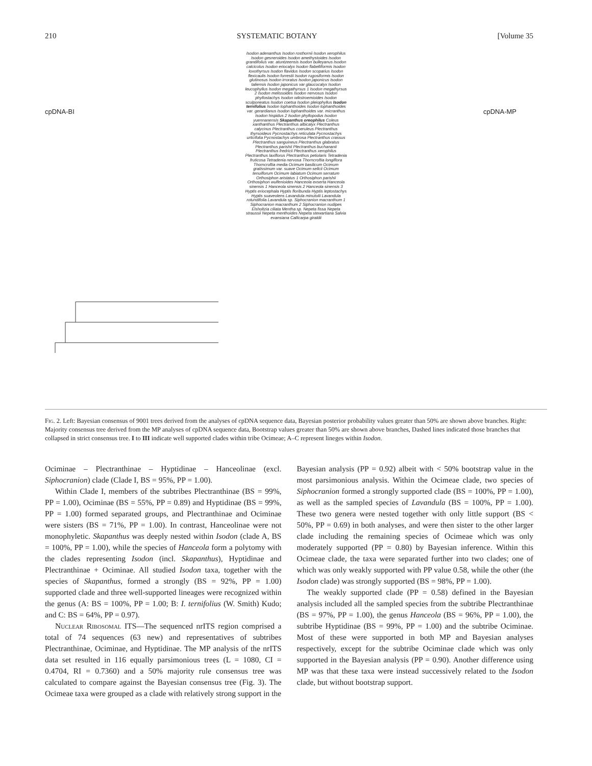210 SYSTEMATIC BOTANY [Volume 35
cpDNA-BI
Isodon adenanthus Isodon rosthornii Isodon xerophilus Isodon gesneroides Isodon amethystoides Isodon grandifolius var. atuntzeensis Isodon bulleyanus Isodon calcicolus Isodon eriocalyx Isodon flabelliformis Isodon loxothyrsus Isodon flavidus Isodon scoparius Isodon flexicaulis Isodon forrestii Isodon rugosiformis Isodon glutinosus Isodon irroratus Isodon japonicus Isodon taliensis Isodon japonicus var glaucocalyx Isodon leucophyllus Isodon megathyrsus 1 Isodon megathyrsus 2 Isodon melissoides Isodon nervosus Isodon phyllostachys Isodon wikstroemioides Isodon sculponeatus Isodon coetsa Isodon pleiophyllus Isodon ternifolius Isodon lophanthoides Isodon lophanthoides var. gerardianus Isodon lophanthoides var. micranthus Isodon hispidus 2 Isodon phyllopodus Isodon yuennanensis Skapanthus oreophilus Coleus xanthanthus Plectranthus albicalyx Plectranthus calycinus Plectranthus coeruleus Plectranthus thyrsoideus Pycnostachys reticulata Pycnostachys urticifolia Pycnostachys umbrosa Plectranthus crassus Plectranthus sanguineus Plectranthus glabratus Plectranthus parishii Plectranthus buchananii Plectranthus fredricii Plectranthus xerophilus Plectranthus laxiflorus Plectranthus petiolaris Tetradenia fruticosa Tetradenia nervosa Thorncroftia longiflora Thorncroftia media Ocimum basilicum Ocimum gratissimum var. suave Ocimum sellcii Ocimum tenuiflorum Ocimum labiatum Ocimum serratum Orthosiphon aristatus 1 Orthosiphon parishii Orthosiphon wulfenioides Hanceola exserta Hanceola sinensis 1 Hanceola sinensis 2 Hanceola sinensis 3 Hyptis eriocephala Hyptis floribunda Hyptis leptostachys Hyptis suaveolens Lavandula minutolii Lavandula rotundifolia Lavandula sp. Siphocranion macranthum 1 Siphocranion macranthum 2 Siphocranion nudipes Elsholtzia ciliata Mentha sp. Nepeta fissa Nepeta straussii Nepeta menthoides Nepeta stewartiana Salvia evansiana Callicarpa giraldii
cpDNA-MP
Fig. 2. Left: Bayesian consensus of 9001 trees derived from the analyses of cpDNA sequence data, Bayesian posterior probability values greater than 50% are shown above branches. Right: Majority consensus tree derived from the MP analyses of cpDNA sequence data, Bootstrap values greater than 50% are shown above branches, Dashed lines indicated those branches that collapsed in strict consensus tree. I to III indicate well supported clades within tribe Ocimeae; A–C represent lineges within Isodon.
Ociminae – Plectranthinae – Hyptidinae – Hanceolinae (excl. Siphocranion) clade (Clade I, BS = 95%, PP = 1.00).
Within Clade I, members of the subtribes Plectranthinae (BS = 99%, PP = 1.00), Ociminae (BS = 55%, PP = 0.89) and Hyptidinae (BS = 99%, PP = 1.00) formed separated groups, and Plectranthinae and Ociminae were sisters (BS = 71%, PP = 1.00). In contrast, Hanceolinae were not monophyletic. Skapanthus was deeply nested within Isodon (clade A, BS = 100%, PP = 1.00), while the species of Hanceola form a polytomy with the clades representing Isodon (incl. Skapanthus), Hyptidinae and Plectranthinae + Ociminae. All studied Isodon taxa, together with the species of Skapanthus, formed a strongly (BS = 92%, PP = 1.00) supported clade and three well-supported lineages were recognized within the genus (A: BS = 100%, PP = 1.00; B: I. ternifolius (W. Smith) Kudo; and C: BS = 64%, PP = 0.97).
Nuclear Ribosomal ITS—The sequenced nrITS region comprised a total of 74 sequences (63 new) and representatives of subtribes Plectranthinae, Ociminae, and Hyptidinae. The MP analysis of the nrITS data set resulted in 116 equally parsimonious trees (L = 1080, CI = 0.4704, RI = 0.7360) and a 50% majority rule consensus tree was calculated to compare against the Bayesian consensus tree (Fig. 3). The Ocimeae taxa were grouped as a clade with relatively strong support in the
Bayesian analysis (PP = 0.92) albeit with < 50% bootstrap value in the most parsimonious analysis. Within the Ocimeae clade, two species of Siphocranion formed a strongly supported clade (BS = 100%, PP = 1.00), as well as the sampled species of Lavandula (BS = 100%, PP = 1.00). These two genera were nested together with only little support (BS < 50%, PP = 0.69) in both analyses, and were then sister to the other larger clade including the remaining species of Ocimeae which was only moderately supported (PP = 0.80) by Bayesian inference. Within this Ocimeae clade, the taxa were separated further into two clades; one of which was only weakly supported with PP value 0.58, while the other (the Isodon clade) was strongly supported (BS = 98%, PP = 1.00).
The weakly supported clade (PP = 0.58) defined in the Bayesian analysis included all the sampled species from the subtribe Plectranthinae (BS = 97%, PP = 1.00), the genus Hanceola (BS = 96%, PP = 1.00), the subtribe Hyptidinae (BS = 99%, PP = 1.00) and the subtribe Ociminae. Most of these were supported in both MP and Bayesian analyses respectively, except for the subtribe Ociminae clade which was only supported in the Bayesian analysis (PP = 0.90). Another difference using MP was that these taxa were instead successively related to the Isodon clade, but without bootstrap support.